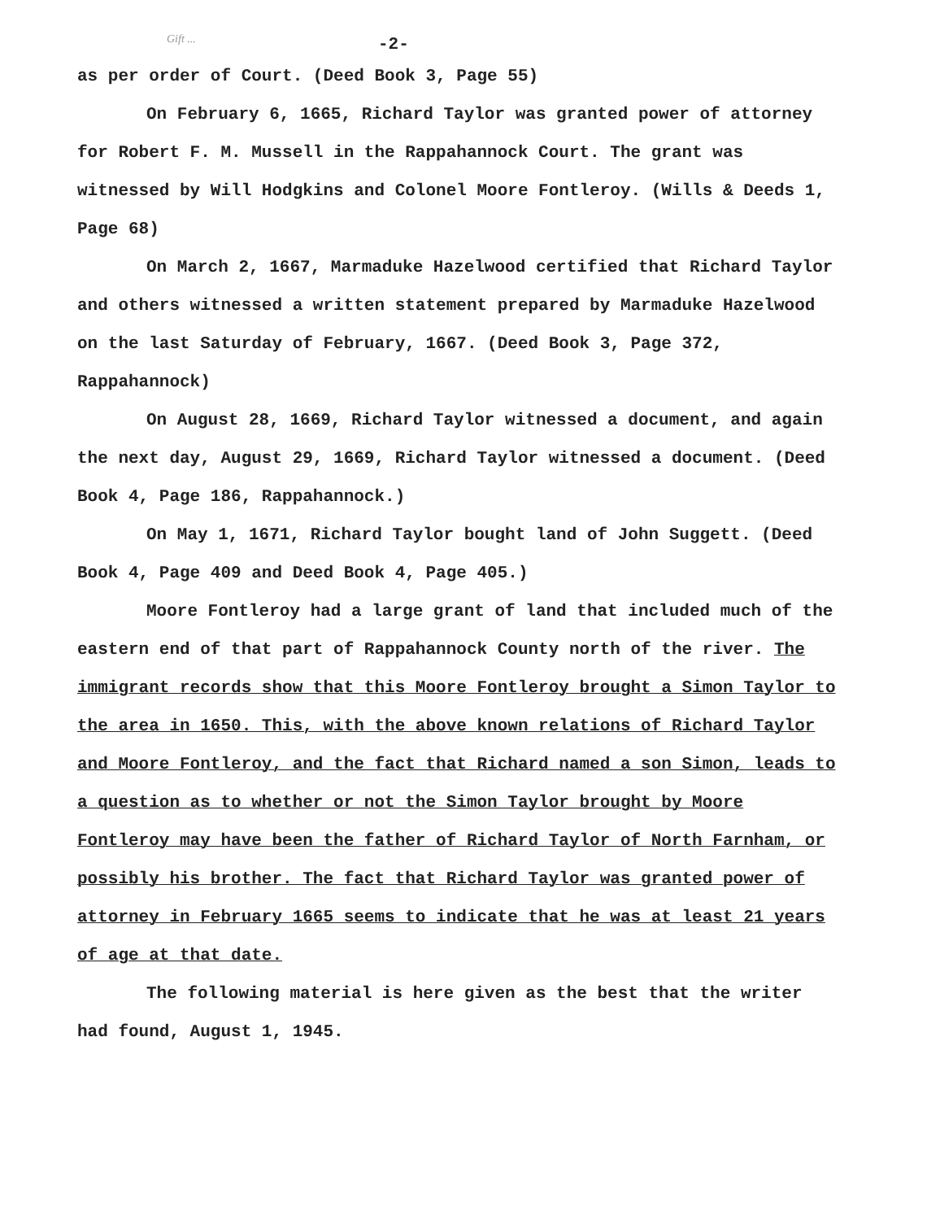Gift ...
-2-
as per order of Court. (Deed Book 3, Page 55)
On February 6, 1665, Richard Taylor was granted power of attorney for Robert F. M. Mussell in the Rappahannock Court. The grant was witnessed by Will Hodgkins and Colonel Moore Fontleroy. (Wills & Deeds 1, Page 68)
On March 2, 1667, Marmaduke Hazelwood certified that Richard Taylor and others witnessed a written statement prepared by Marmaduke Hazelwood on the last Saturday of February, 1667. (Deed Book 3, Page 372, Rappahannock)
On August 28, 1669, Richard Taylor witnessed a document, and again the next day, August 29, 1669, Richard Taylor witnessed a document. (Deed Book 4, Page 186, Rappahannock.)
On May 1, 1671, Richard Taylor bought land of John Suggett. (Deed Book 4, Page 409 and Deed Book 4, Page 405.)
Moore Fontleroy had a large grant of land that included much of the eastern end of that part of Rappahannock County north of the river. The immigrant records show that this Moore Fontleroy brought a Simon Taylor to the area in 1650. This, with the above known relations of Richard Taylor and Moore Fontleroy, and the fact that Richard named a son Simon, leads to a question as to whether or not the Simon Taylor brought by Moore Fontleroy may have been the father of Richard Taylor of North Farnham, or possibly his brother. The fact that Richard Taylor was granted power of attorney in February 1665 seems to indicate that he was at least 21 years of age at that date.
The following material is here given as the best that the writer had found, August 1, 1945.